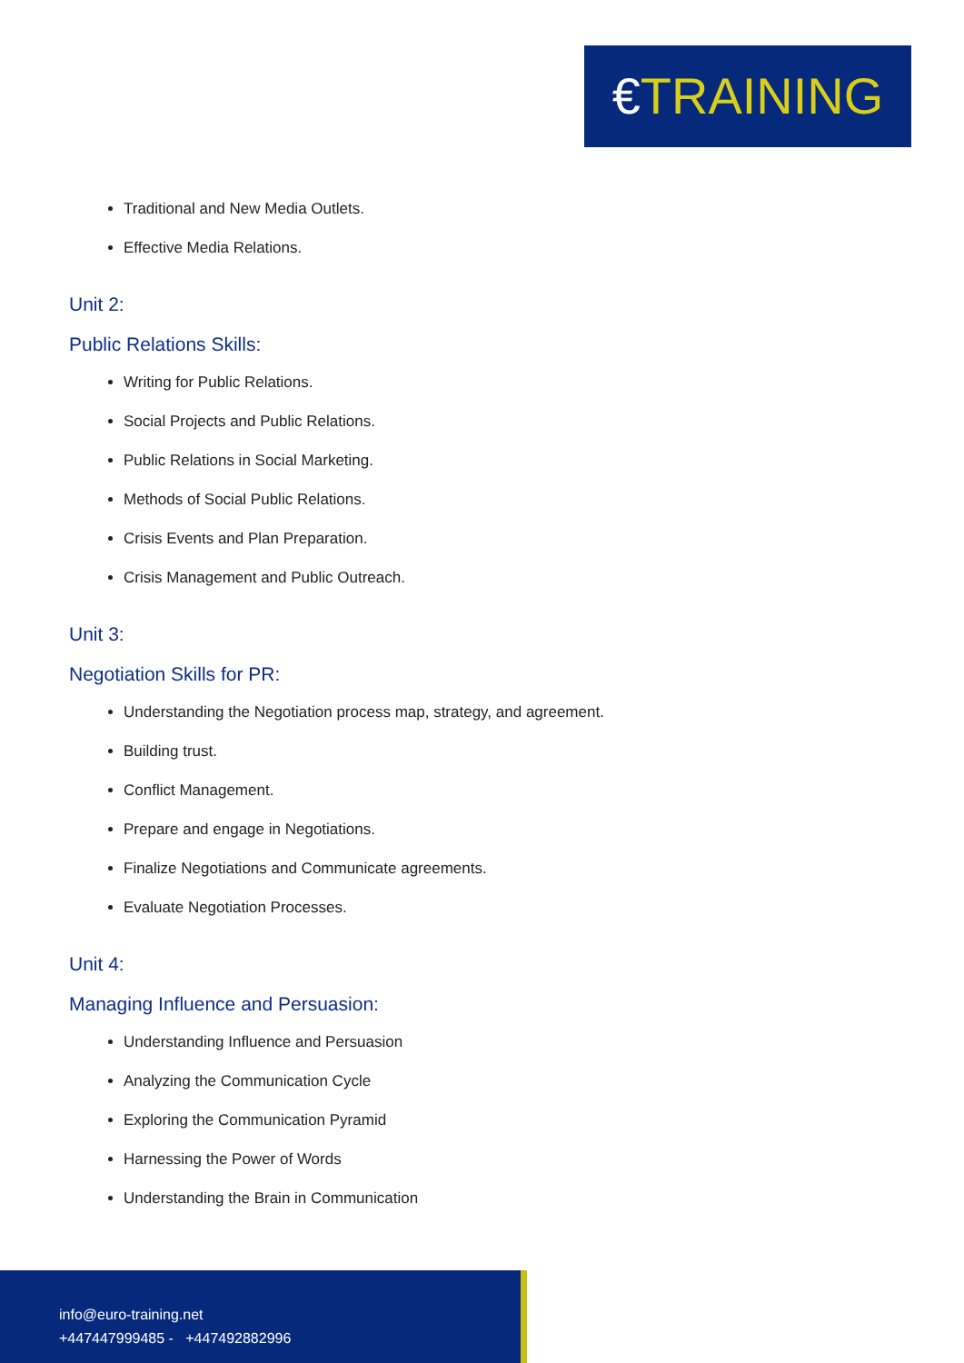€TRAINING
Traditional and New Media Outlets.
Effective Media Relations.
Unit 2:
Public Relations Skills:
Writing for Public Relations.
Social Projects and Public Relations.
Public Relations in Social Marketing.
Methods of Social Public Relations.
Crisis Events and Plan Preparation.
Crisis Management and Public Outreach.
Unit 3:
Negotiation Skills for PR:
Understanding the Negotiation process map, strategy, and agreement.
Building trust.
Conflict Management.
Prepare and engage in Negotiations.
Finalize Negotiations and Communicate agreements.
Evaluate Negotiation Processes.
Unit 4:
Managing Influence and Persuasion:
Understanding Influence and Persuasion
Analyzing the Communication Cycle
Exploring the Communication Pyramid
Harnessing the Power of Words
Understanding the Brain in Communication
info@euro-training.net
+447447999485 - +447492882996